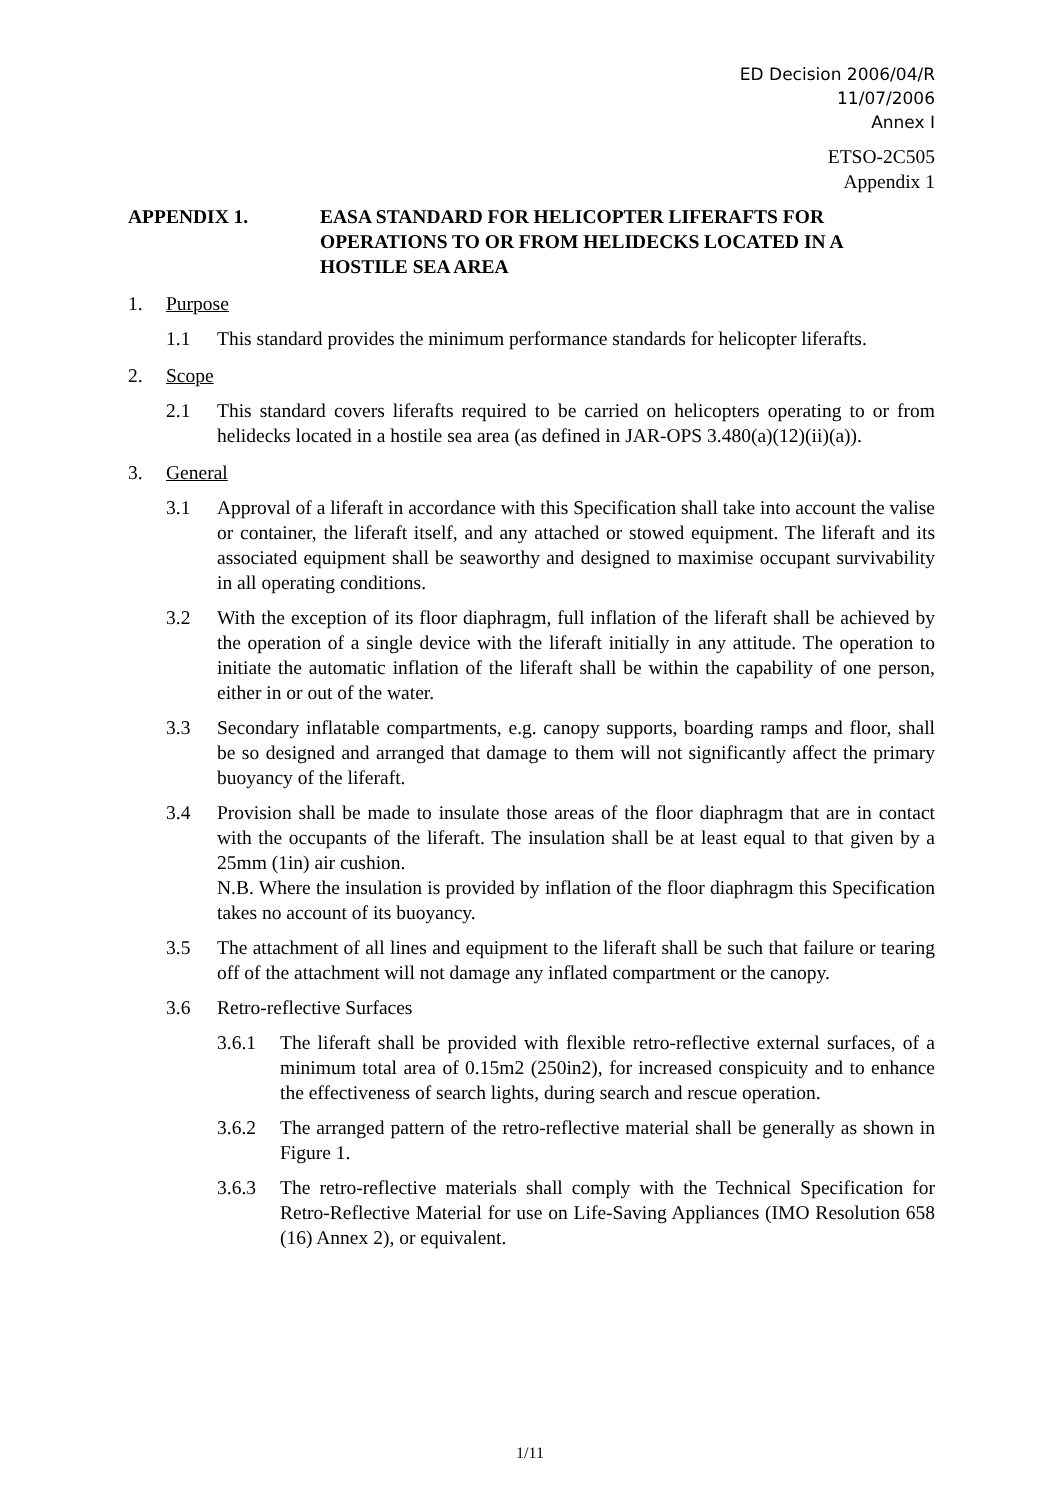ED Decision 2006/04/R
11/07/2006
Annex I
ETSO-2C505
Appendix 1
APPENDIX 1. EASA STANDARD FOR HELICOPTER LIFERAFTS FOR OPERATIONS TO OR FROM HELIDECKS LOCATED IN A HOSTILE SEA AREA
1. Purpose
1.1 This standard provides the minimum performance standards for helicopter liferafts.
2. Scope
2.1 This standard covers liferafts required to be carried on helicopters operating to or from helidecks located in a hostile sea area (as defined in JAR-OPS 3.480(a)(12)(ii)(a)).
3. General
3.1 Approval of a liferaft in accordance with this Specification shall take into account the valise or container, the liferaft itself, and any attached or stowed equipment. The liferaft and its associated equipment shall be seaworthy and designed to maximise occupant survivability in all operating conditions.
3.2 With the exception of its floor diaphragm, full inflation of the liferaft shall be achieved by the operation of a single device with the liferaft initially in any attitude. The operation to initiate the automatic inflation of the liferaft shall be within the capability of one person, either in or out of the water.
3.3 Secondary inflatable compartments, e.g. canopy supports, boarding ramps and floor, shall be so designed and arranged that damage to them will not significantly affect the primary buoyancy of the liferaft.
3.4 Provision shall be made to insulate those areas of the floor diaphragm that are in contact with the occupants of the liferaft. The insulation shall be at least equal to that given by a 25mm (1in) air cushion.
N.B. Where the insulation is provided by inflation of the floor diaphragm this Specification takes no account of its buoyancy.
3.5 The attachment of all lines and equipment to the liferaft shall be such that failure or tearing off of the attachment will not damage any inflated compartment or the canopy.
3.6 Retro-reflective Surfaces
3.6.1 The liferaft shall be provided with flexible retro-reflective external surfaces, of a minimum total area of 0.15m2 (250in2), for increased conspicuity and to enhance the effectiveness of search lights, during search and rescue operation.
3.6.2 The arranged pattern of the retro-reflective material shall be generally as shown in Figure 1.
3.6.3 The retro-reflective materials shall comply with the Technical Specification for Retro-Reflective Material for use on Life-Saving Appliances (IMO Resolution 658 (16) Annex 2), or equivalent.
1/11